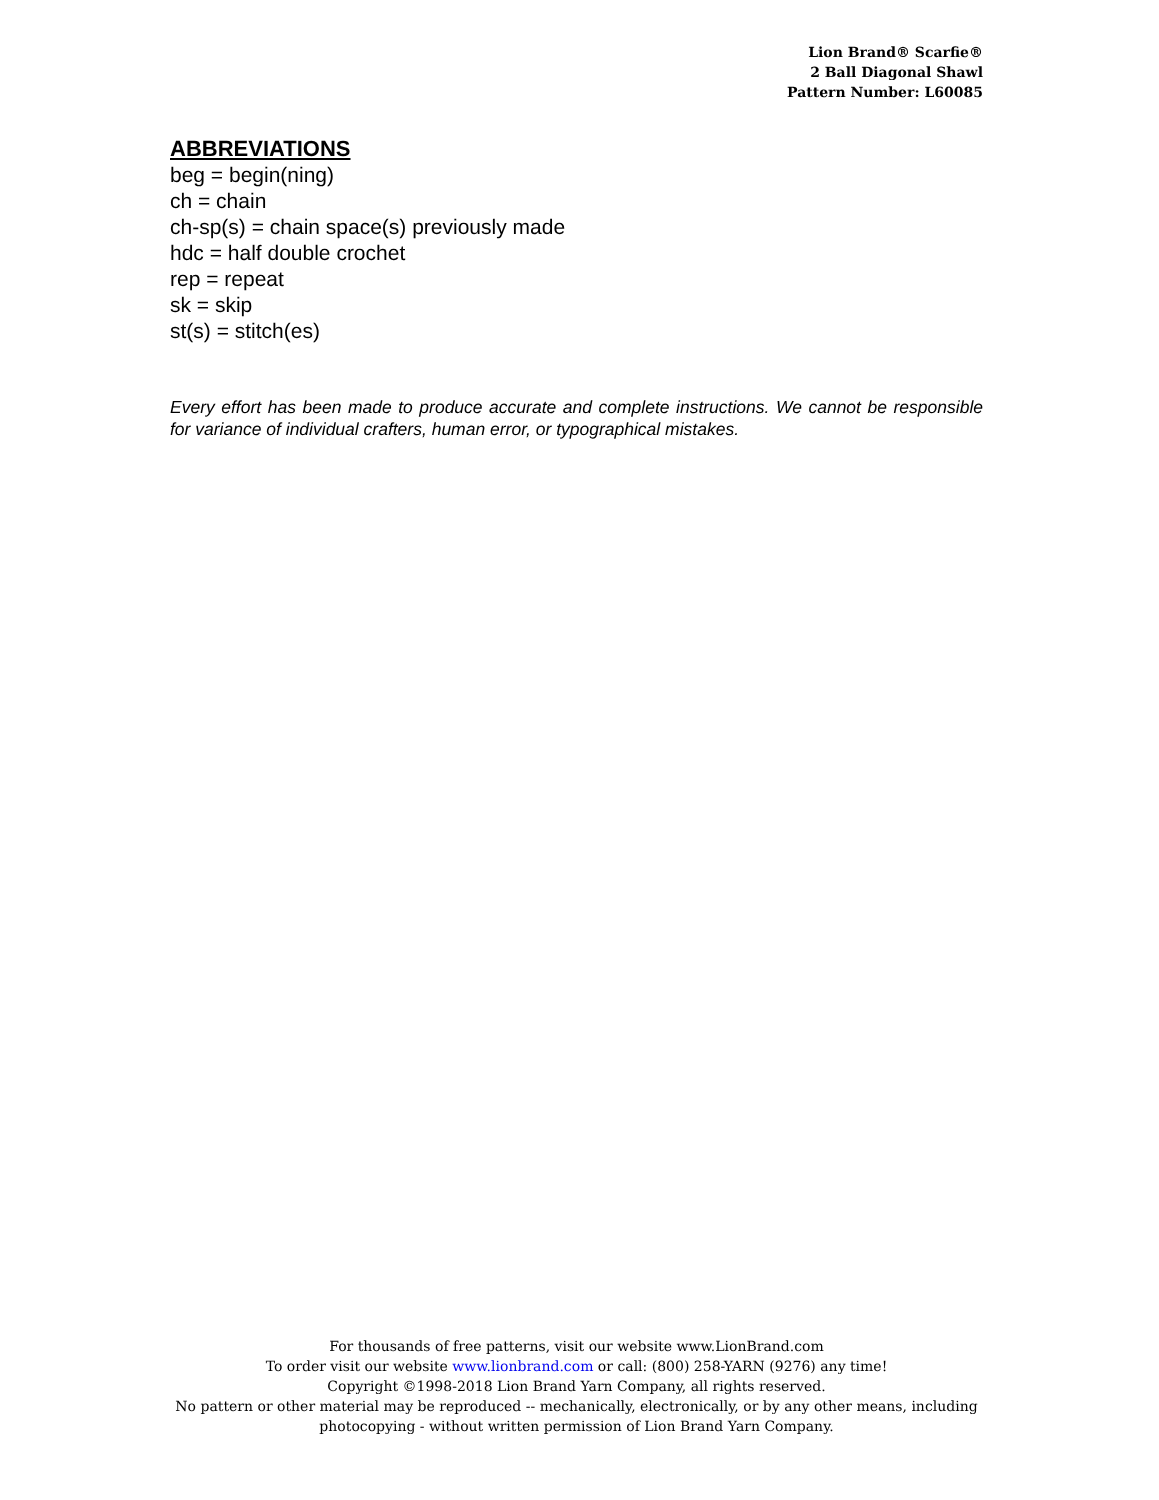Lion Brand® Scarfie®
2 Ball Diagonal Shawl
Pattern Number: L60085
ABBREVIATIONS
beg = begin(ning)
ch = chain
ch-sp(s) = chain space(s) previously made
hdc = half double crochet
rep = repeat
sk = skip
st(s) = stitch(es)
Every effort has been made to produce accurate and complete instructions. We cannot be responsible for variance of individual crafters, human error, or typographical mistakes.
For thousands of free patterns, visit our website www.LionBrand.com
To order visit our website www.lionbrand.com or call: (800) 258-YARN (9276) any time!
Copyright ©1998-2018 Lion Brand Yarn Company, all rights reserved.
No pattern or other material may be reproduced -- mechanically, electronically, or by any other means, including photocopying - without written permission of Lion Brand Yarn Company.